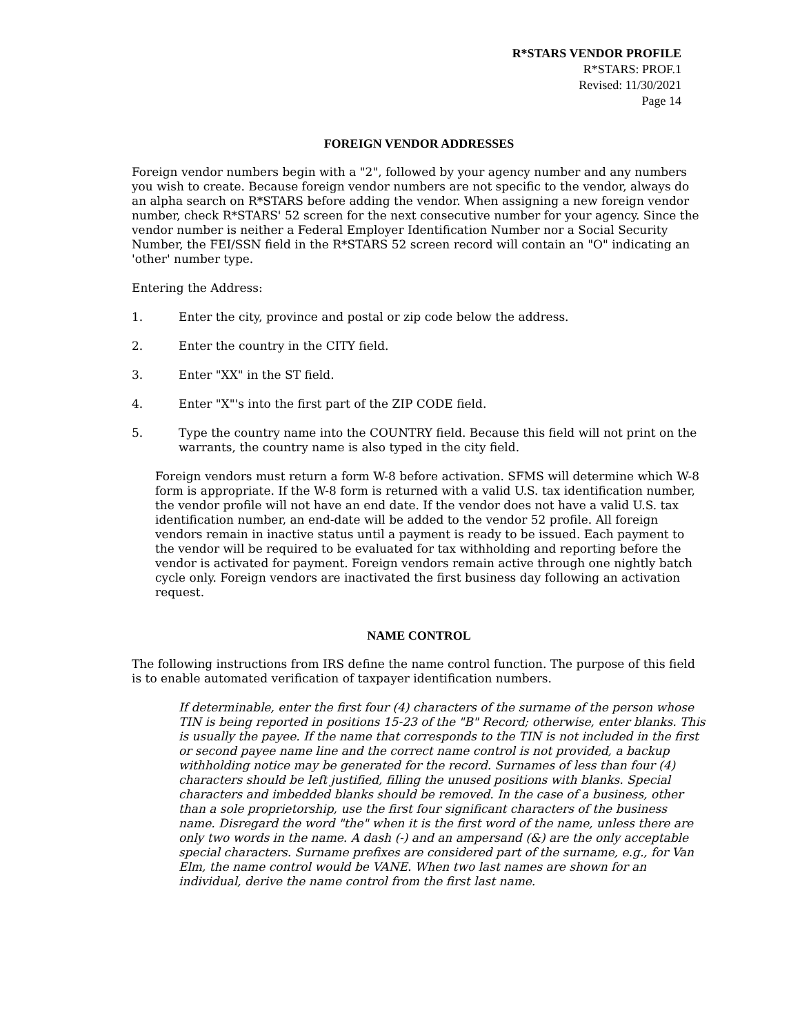R*STARS VENDOR PROFILE
R*STARS: PROF.1
Revised: 11/30/2021
Page 14
FOREIGN VENDOR ADDRESSES
Foreign vendor numbers begin with a "2", followed by your agency number and any numbers you wish to create. Because foreign vendor numbers are not specific to the vendor, always do an alpha search on R*STARS before adding the vendor. When assigning a new foreign vendor number, check R*STARS' 52 screen for the next consecutive number for your agency. Since the vendor number is neither a Federal Employer Identification Number nor a Social Security Number, the FEI/SSN field in the R*STARS 52 screen record will contain an "O" indicating an 'other' number type.
Entering the Address:
1. Enter the city, province and postal or zip code below the address.
2. Enter the country in the CITY field.
3. Enter "XX" in the ST field.
4. Enter "X"'s into the first part of the ZIP CODE field.
5. Type the country name into the COUNTRY field. Because this field will not print on the warrants, the country name is also typed in the city field.
Foreign vendors must return a form W-8 before activation. SFMS will determine which W-8 form is appropriate. If the W-8 form is returned with a valid U.S. tax identification number, the vendor profile will not have an end date. If the vendor does not have a valid U.S. tax identification number, an end-date will be added to the vendor 52 profile. All foreign vendors remain in inactive status until a payment is ready to be issued. Each payment to the vendor will be required to be evaluated for tax withholding and reporting before the vendor is activated for payment. Foreign vendors remain active through one nightly batch cycle only. Foreign vendors are inactivated the first business day following an activation request.
NAME CONTROL
The following instructions from IRS define the name control function. The purpose of this field is to enable automated verification of taxpayer identification numbers.
If determinable, enter the first four (4) characters of the surname of the person whose TIN is being reported in positions 15-23 of the "B" Record; otherwise, enter blanks. This is usually the payee. If the name that corresponds to the TIN is not included in the first or second payee name line and the correct name control is not provided, a backup withholding notice may be generated for the record. Surnames of less than four (4) characters should be left justified, filling the unused positions with blanks. Special characters and imbedded blanks should be removed. In the case of a business, other than a sole proprietorship, use the first four significant characters of the business name. Disregard the word "the" when it is the first word of the name, unless there are only two words in the name. A dash (-) and an ampersand (&) are the only acceptable special characters. Surname prefixes are considered part of the surname, e.g., for Van Elm, the name control would be VANE. When two last names are shown for an individual, derive the name control from the first last name.